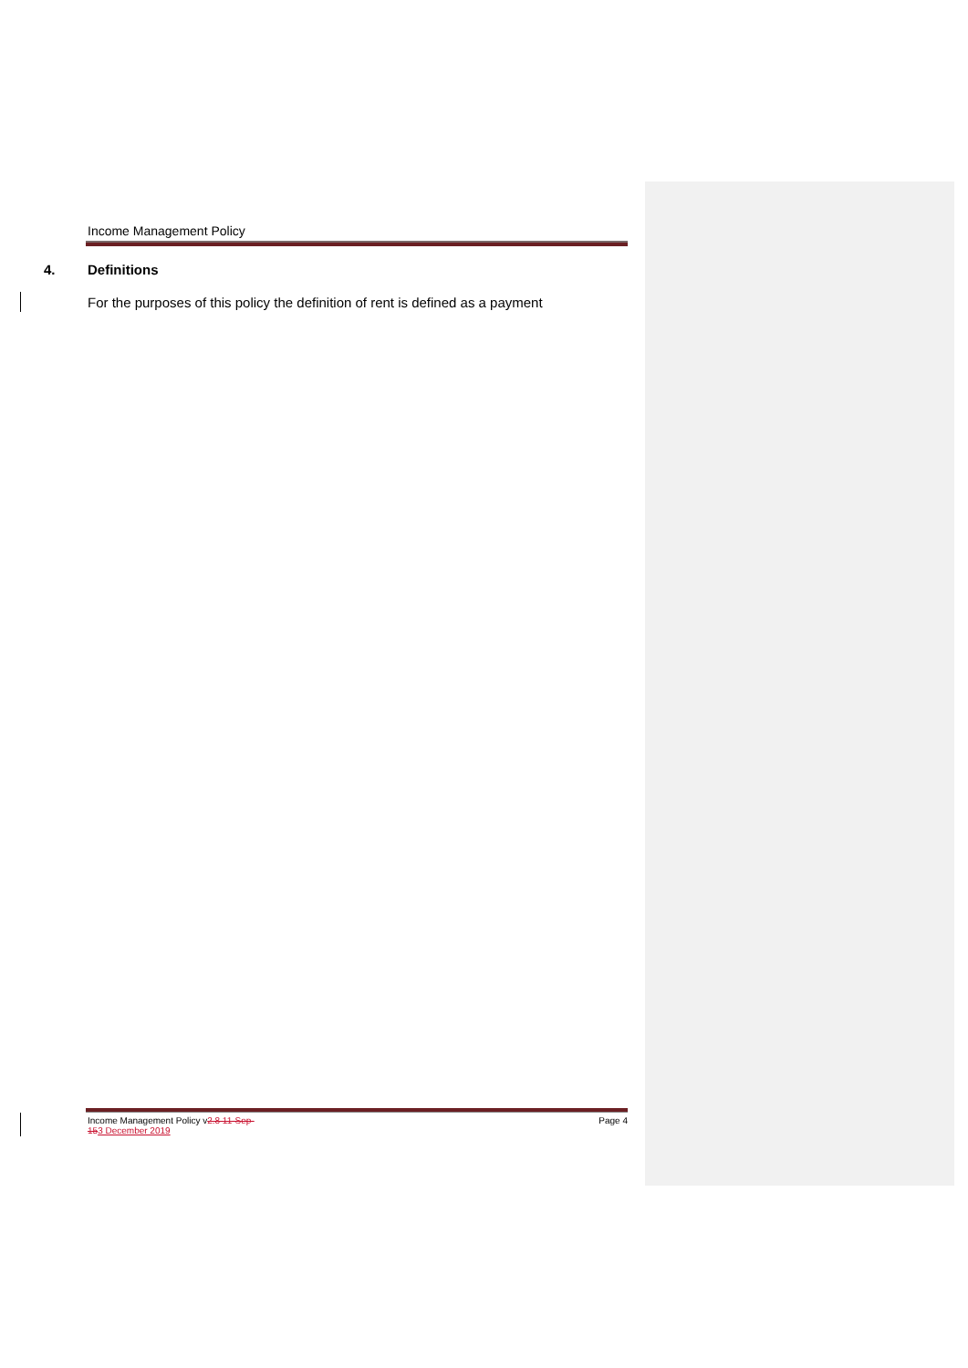Income Management Policy
4. Definitions
For the purposes of this policy the definition of rent is defined as a payment
Income Management Policy v2.8 11-Sep-
153 December 2019
Page 4